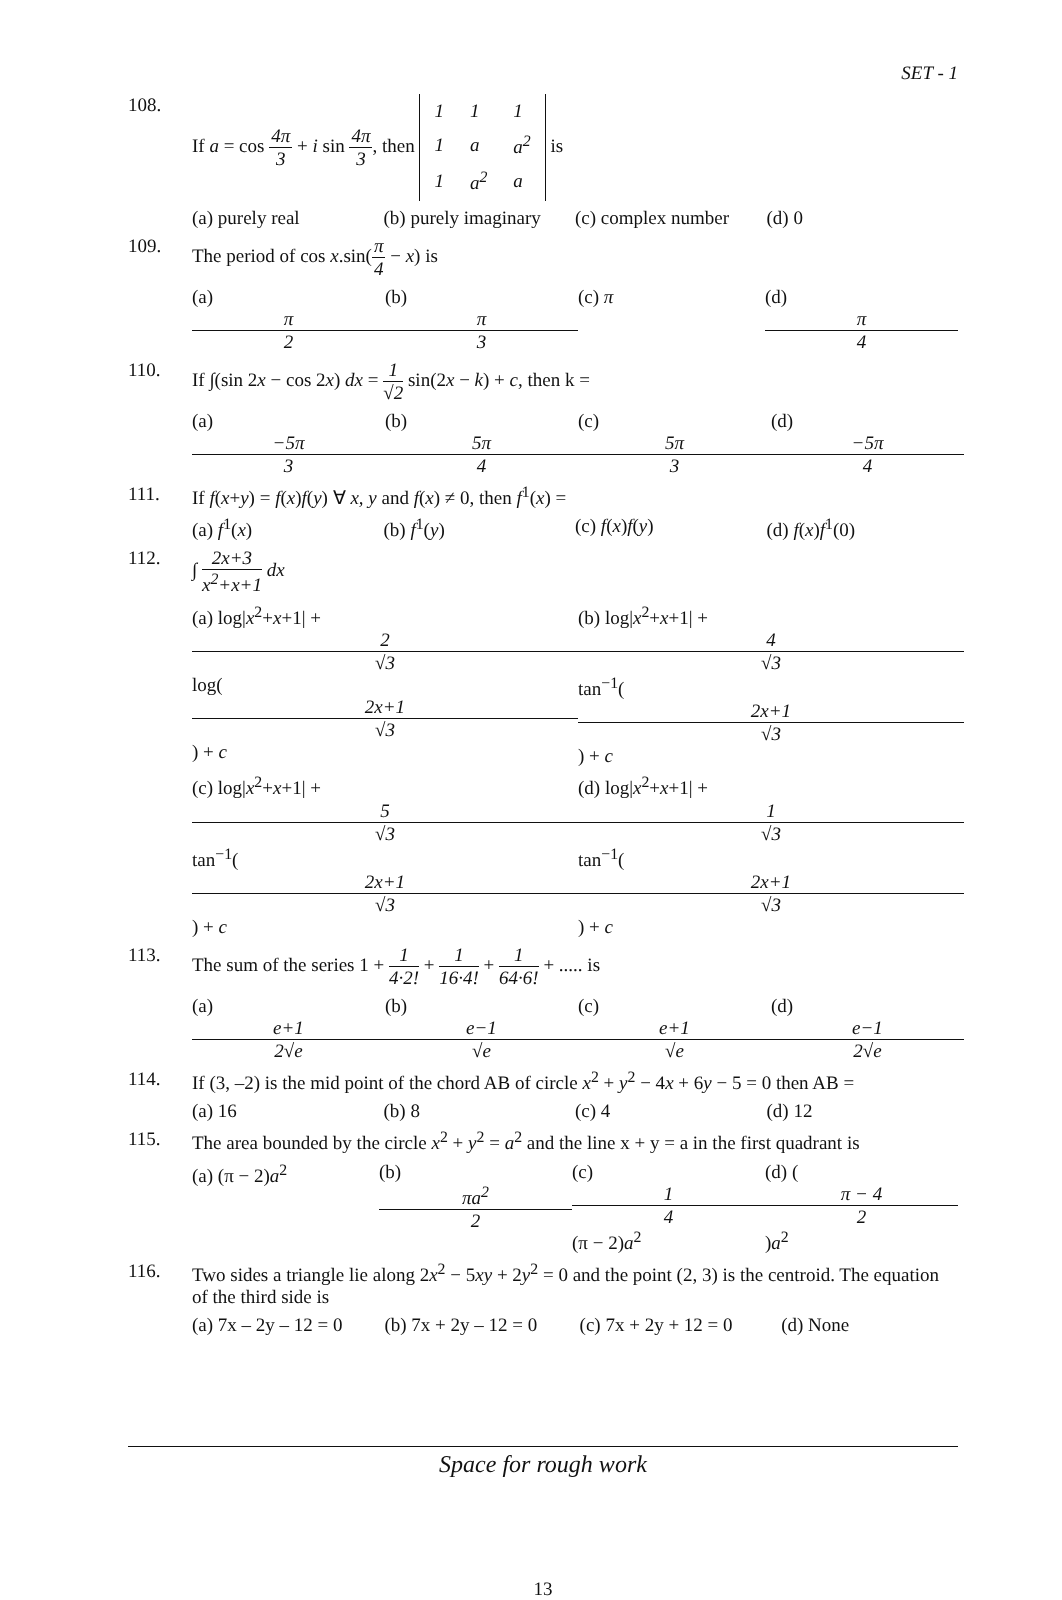SET - 1
108. If a = cos 4π 3 + i sin 4π 3, then
| 1 | 1 | 1 |
| 1 | a | a<sup>2</sup> |
| 1 | a<sup>2</sup> | a |
is
(a) purely real (b) purely imaginary (c) complex number (d) 0
109. The period of cos x.sin(π 4 − x) is
(a) π 2 (b) π 3 (c) π (d) π 4
110. If ∫(sin 2x − cos 2x) dx = 1 √2 sin(2x − k) + c, then k =
(a) −5π 3 (b) 5π 4 (c) 5π 3 (d) −5π 4
111. If f(x+y) = f(x)f(y) ∀ x, y and f(x) ≠ 0, then f<sup>1</sup>(x) =
(a) f<sup>1</sup>(x) (b) f<sup>1</sup>(y) (c) f(x)f(y) (d) f(x)f<sup>1</sup>(0)
112. ∫ 2x+3 x<sup>2</sup>+x+1 dx
(a) log|x<sup>2</sup>+x+1| + 2 √3 log(2x+1 √3) + c (b) log|x<sup>2</sup>+x+1| + 4 √3 tan<sup>−1</sup>(2x+1 √3) + c
(c) log|x<sup>2</sup>+x+1| + 5 √3 tan<sup>−1</sup>(2x+1 √3) + c (d) log|x<sup>2</sup>+x+1| + 1 √3 tan<sup>−1</sup>(2x+1 √3) + c
113. The sum of the series 1 + 1 4·2! + 1 16·4! + 1 64·6! + ..... is
(a) e+1 2√e (b) e−1 √e (c) e+1 √e (d) e−1 2√e
114. If (3, –2) is the mid point of the chord AB of circle x<sup>2</sup> + y<sup>2</sup> − 4x + 6y − 5 = 0 then AB =
(a) 16 (b) 8 (c) 4 (d) 12
115. The area bounded by the circle x<sup>2</sup> + y<sup>2</sup> = a<sup>2</sup> and the line x + y = a in the first quadrant is
(a) (π − 2)a<sup>2</sup> (b) πa<sup>2</sup> 2 (c) 1 4 (π − 2)a<sup>2</sup> (d) (π − 4 2)a<sup>2</sup>
116. Two sides a triangle lie along 2x<sup>2</sup> − 5xy + 2y<sup>2</sup> = 0 and the point (2, 3) is the centroid. The equation of the third side is
(a) 7x – 2y – 12 = 0 (b) 7x + 2y – 12 = 0 (c) 7x + 2y + 12 = 0 (d) None
Space for rough work
13